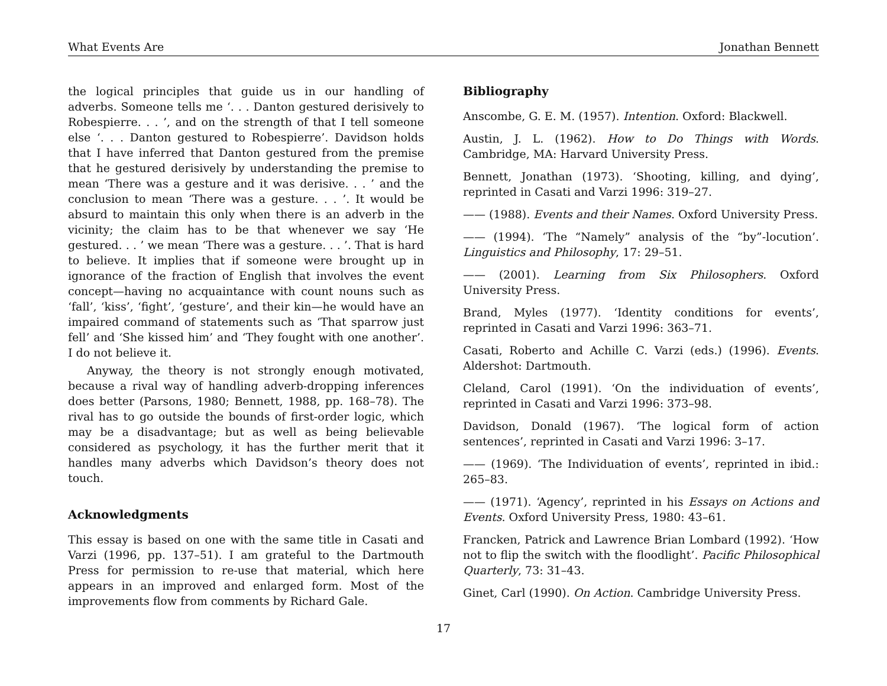What Events Are Jonathan Bennett
the logical principles that guide us in our handling of adverbs. Someone tells me ‘. . . Danton gestured derisively to Robespierre. . . ’, and on the strength of that I tell someone else ‘. . . Danton gestured to Robespierre’. Davidson holds that I have inferred that Danton gestured from the premise that he gestured derisively by understanding the premise to mean ‘There was a gesture and it was derisive. . . ’ and the conclusion to mean ‘There was a gesture. . . ’. It would be absurd to maintain this only when there is an adverb in the vicinity; the claim has to be that whenever we say ‘He gestured. . . ’ we mean ‘There was a gesture. . . ’. That is hard to believe. It implies that if someone were brought up in ignorance of the fraction of English that involves the event concept—having no acquaintance with count nouns such as ‘fall’, ‘kiss’, ‘fight’, ‘gesture’, and their kin—he would have an impaired command of statements such as ‘That sparrow just fell’ and ‘She kissed him’ and ‘They fought with one another’. I do not believe it.
Anyway, the theory is not strongly enough motivated, because a rival way of handling adverb-dropping inferences does better (Parsons, 1980; Bennett, 1988, pp. 168–78). The rival has to go outside the bounds of first-order logic, which may be a disadvantage; but as well as being believable considered as psychology, it has the further merit that it handles many adverbs which Davidson’s theory does not touch.
Acknowledgments
This essay is based on one with the same title in Casati and Varzi (1996, pp. 137–51). I am grateful to the Dartmouth Press for permission to re-use that material, which here appears in an improved and enlarged form. Most of the improvements flow from comments by Richard Gale.
Bibliography
Anscombe, G. E. M. (1957). Intention. Oxford: Blackwell.
Austin, J. L. (1962). How to Do Things with Words. Cambridge, MA: Harvard University Press.
Bennett, Jonathan (1973). ‘Shooting, killing, and dying’, reprinted in Casati and Varzi 1996: 319–27.
—— (1988). Events and their Names. Oxford University Press.
—— (1994). ‘The “Namely” analysis of the “by”-locution’. Linguistics and Philosophy, 17: 29–51.
—— (2001). Learning from Six Philosophers. Oxford University Press.
Brand, Myles (1977). ‘Identity conditions for events’, reprinted in Casati and Varzi 1996: 363–71.
Casati, Roberto and Achille C. Varzi (eds.) (1996). Events. Aldershot: Dartmouth.
Cleland, Carol (1991). ‘On the individuation of events’, reprinted in Casati and Varzi 1996: 373–98.
Davidson, Donald (1967). ‘The logical form of action sentences’, reprinted in Casati and Varzi 1996: 3–17.
—— (1969). ‘The Individuation of events’, reprinted in ibid.: 265–83.
—— (1971). ‘Agency’, reprinted in his Essays on Actions and Events. Oxford University Press, 1980: 43–61.
Francken, Patrick and Lawrence Brian Lombard (1992). ‘How not to flip the switch with the floodlight’. Pacific Philosophical Quarterly, 73: 31–43.
Ginet, Carl (1990). On Action. Cambridge University Press.
17